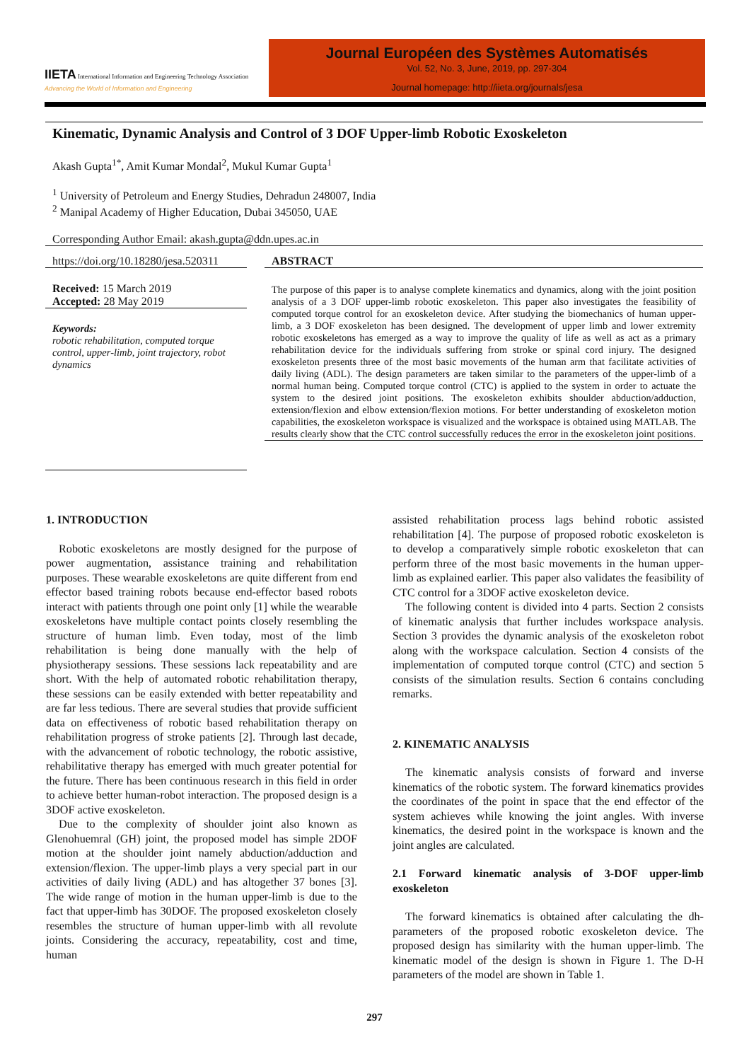IIETA International Information and Engineering Technology Association
Advancing the World of Information and Engineering
Journal Européen des Systèmes Automatisés
Vol. 52, No. 3, June, 2019, pp. 297-304
Journal homepage: http://iieta.org/journals/jesa
Kinematic, Dynamic Analysis and Control of 3 DOF Upper-limb Robotic Exoskeleton
Akash Gupta<sup>1*</sup>, Amit Kumar Mondal<sup>2</sup>, Mukul Kumar Gupta<sup>1</sup>
<sup>1</sup> University of Petroleum and Energy Studies, Dehradun 248007, India
<sup>2</sup> Manipal Academy of Higher Education, Dubai 345050, UAE
Corresponding Author Email: akash.gupta@ddn.upes.ac.in
https://doi.org/10.18280/jesa.520311
Received: 15 March 2019
Accepted: 28 May 2019
Keywords:
robotic rehabilitation, computed torque control, upper-limb, joint trajectory, robot dynamics
ABSTRACT
The purpose of this paper is to analyse complete kinematics and dynamics, along with the joint position analysis of a 3 DOF upper-limb robotic exoskeleton. This paper also investigates the feasibility of computed torque control for an exoskeleton device. After studying the biomechanics of human upper-limb, a 3 DOF exoskeleton has been designed. The development of upper limb and lower extremity robotic exoskeletons has emerged as a way to improve the quality of life as well as act as a primary rehabilitation device for the individuals suffering from stroke or spinal cord injury. The designed exoskeleton presents three of the most basic movements of the human arm that facilitate activities of daily living (ADL). The design parameters are taken similar to the parameters of the upper-limb of a normal human being. Computed torque control (CTC) is applied to the system in order to actuate the system to the desired joint positions. The exoskeleton exhibits shoulder abduction/adduction, extension/flexion and elbow extension/flexion motions. For better understanding of exoskeleton motion capabilities, the exoskeleton workspace is visualized and the workspace is obtained using MATLAB. The results clearly show that the CTC control successfully reduces the error in the exoskeleton joint positions.
1. INTRODUCTION
Robotic exoskeletons are mostly designed for the purpose of power augmentation, assistance training and rehabilitation purposes. These wearable exoskeletons are quite different from end effector based training robots because end-effector based robots interact with patients through one point only [1] while the wearable exoskeletons have multiple contact points closely resembling the structure of human limb. Even today, most of the limb rehabilitation is being done manually with the help of physiotherapy sessions. These sessions lack repeatability and are short. With the help of automated robotic rehabilitation therapy, these sessions can be easily extended with better repeatability and are far less tedious. There are several studies that provide sufficient data on effectiveness of robotic based rehabilitation therapy on rehabilitation progress of stroke patients [2]. Through last decade, with the advancement of robotic technology, the robotic assistive, rehabilitative therapy has emerged with much greater potential for the future. There has been continuous research in this field in order to achieve better human-robot interaction. The proposed design is a 3DOF active exoskeleton.
Due to the complexity of shoulder joint also known as Glenohuemral (GH) joint, the proposed model has simple 2DOF motion at the shoulder joint namely abduction/adduction and extension/flexion. The upper-limb plays a very special part in our activities of daily living (ADL) and has altogether 37 bones [3]. The wide range of motion in the human upper-limb is due to the fact that upper-limb has 30DOF. The proposed exoskeleton closely resembles the structure of human upper-limb with all revolute joints. Considering the accuracy, repeatability, cost and time, human
assisted rehabilitation process lags behind robotic assisted rehabilitation [4]. The purpose of proposed robotic exoskeleton is to develop a comparatively simple robotic exoskeleton that can perform three of the most basic movements in the human upper-limb as explained earlier. This paper also validates the feasibility of CTC control for a 3DOF active exoskeleton device.
The following content is divided into 4 parts. Section 2 consists of kinematic analysis that further includes workspace analysis. Section 3 provides the dynamic analysis of the exoskeleton robot along with the workspace calculation. Section 4 consists of the implementation of computed torque control (CTC) and section 5 consists of the simulation results. Section 6 contains concluding remarks.
2. KINEMATIC ANALYSIS
The kinematic analysis consists of forward and inverse kinematics of the robotic system. The forward kinematics provides the coordinates of the point in space that the end effector of the system achieves while knowing the joint angles. With inverse kinematics, the desired point in the workspace is known and the joint angles are calculated.
2.1 Forward kinematic analysis of 3-DOF upper-limb exoskeleton
The forward kinematics is obtained after calculating the dh-parameters of the proposed robotic exoskeleton device. The proposed design has similarity with the human upper-limb. The kinematic model of the design is shown in Figure 1. The D-H parameters of the model are shown in Table 1.
297